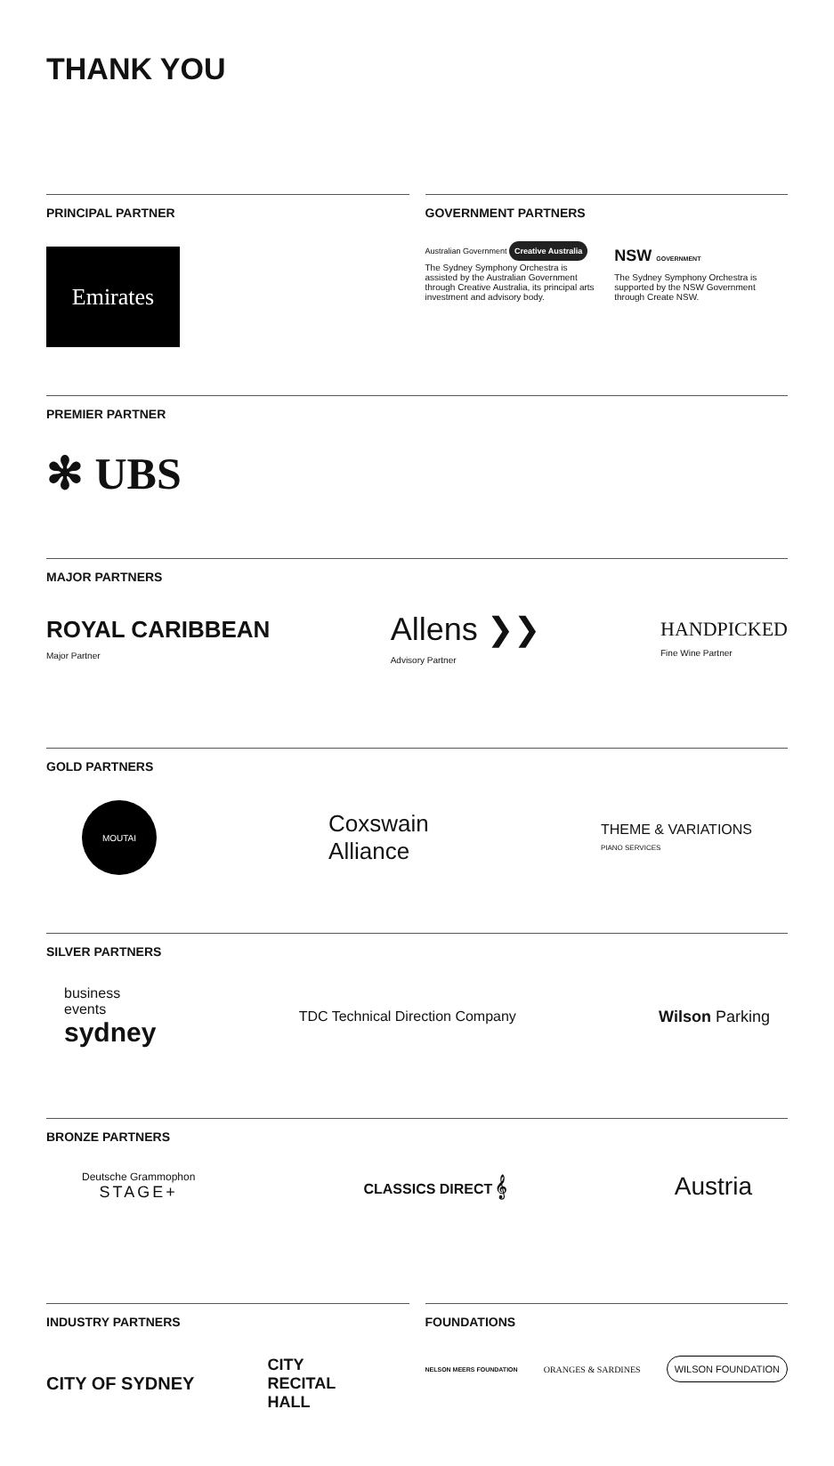THANK YOU
PRINCIPAL PARTNER
Emirates
GOVERNMENT PARTNERS
Australian Government Creative Australia
The Sydney Symphony Orchestra is assisted by the Australian Government through Creative Australia, its principal arts investment and advisory body.
NSW GOVERNMENT
The Sydney Symphony Orchestra is supported by the NSW Government through Create NSW.
PREMIER PARTNER
✻ UBS
MAJOR PARTNERS
ROYAL CARIBBEAN
Major Partner
Allens ❯❯
Advisory Partner
HANDPICKED
Fine Wine Partner
GOLD PARTNERS
MOUTAI
Coxswain
Alliance
THEME & VARIATIONS
PIANO SERVICES
SILVER PARTNERS
business
events
sydney
TDC Technical Direction Company
Wilson Parking
BRONZE PARTNERS
Deutsche Grammophon
STAGE+
CLASSICS DIRECT 𝄞
Austria
INDUSTRY PARTNERS
CITY OF SYDNEY CITY
RECITAL
HALL
FOUNDATIONS
NELSON MEERS FOUNDATION ORANGES & SARDINES WILSON FOUNDATION